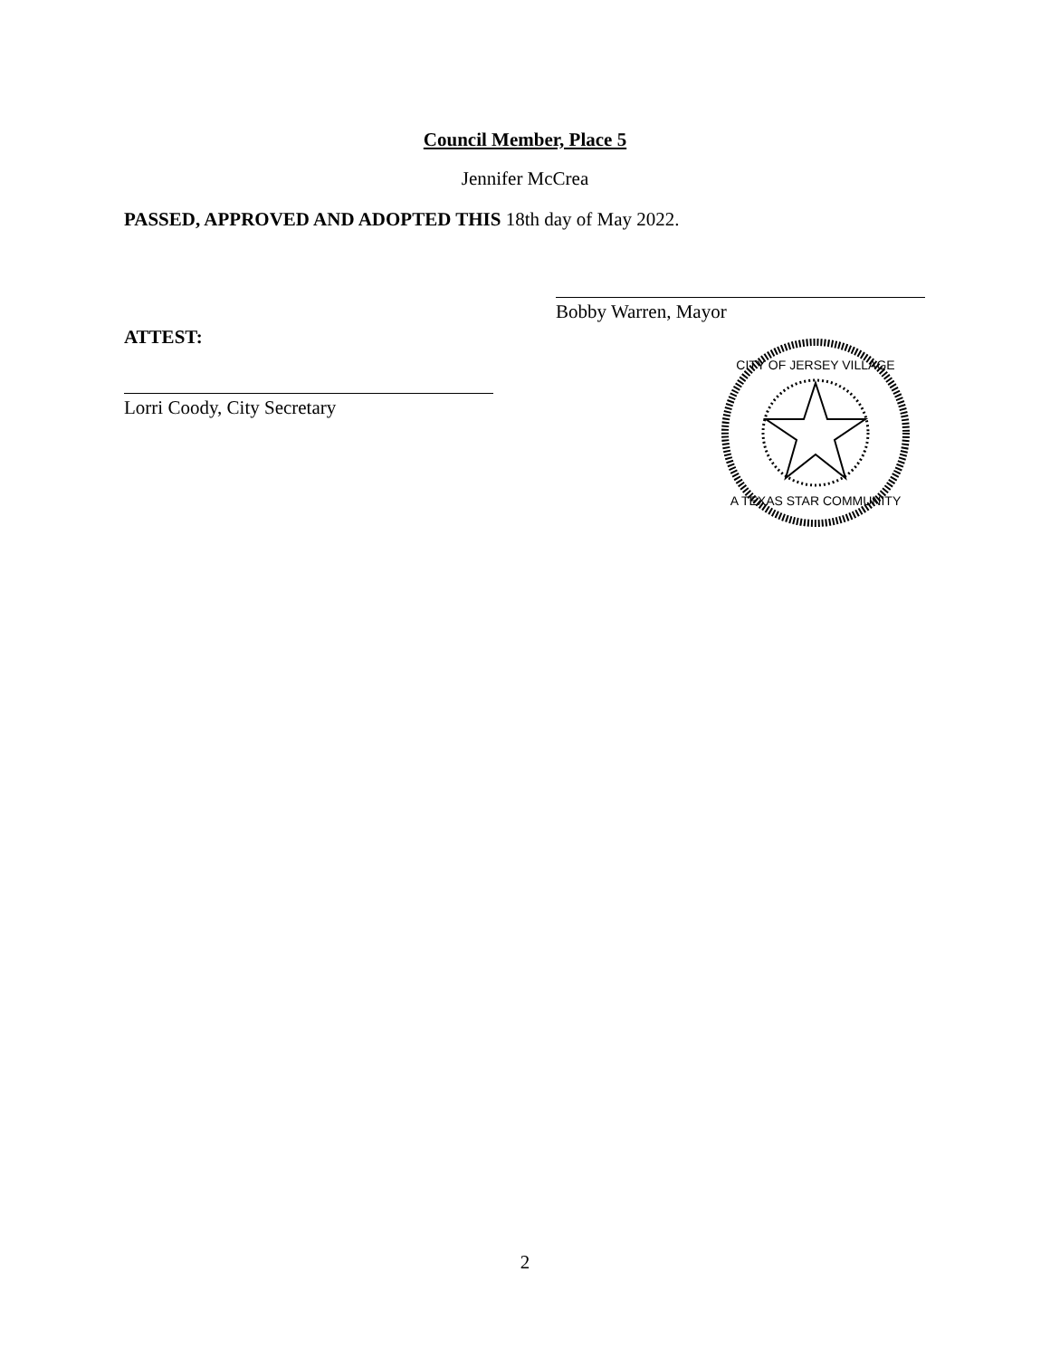Council Member, Place 5
Jennifer McCrea
PASSED, APPROVED AND ADOPTED THIS 18th day of May 2022.
Bobby Warren, Mayor
ATTEST:
Lorri Coody, City Secretary
CITY OF JERSEY VILLAGE
A TEXAS STAR COMMUNITY
2